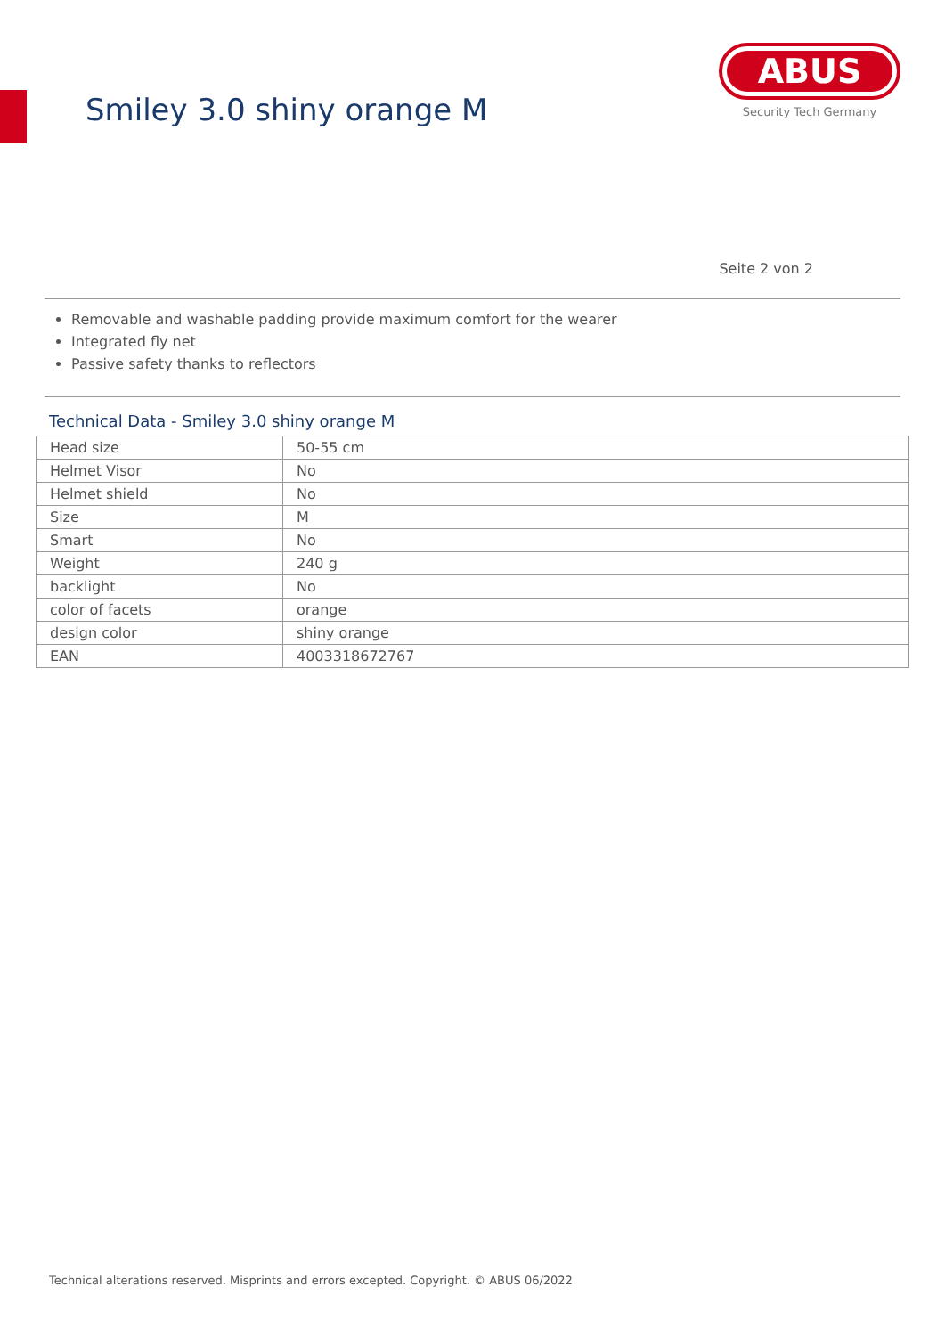Smiley 3.0 shiny orange M
ABUS
Security Tech Germany
Seite 2 von 2
Removable and washable padding provide maximum comfort for the wearer
Integrated fly net
Passive safety thanks to reflectors
Technical Data - Smiley 3.0 shiny orange M
| Head size | 50-55 cm |
| Helmet Visor | No |
| Helmet shield | No |
| Size | M |
| Smart | No |
| Weight | 240 g |
| backlight | No |
| color of facets | orange |
| design color | shiny orange |
| EAN | 4003318672767 |
Technical alterations reserved. Misprints and errors excepted. Copyright. © ABUS 06/2022